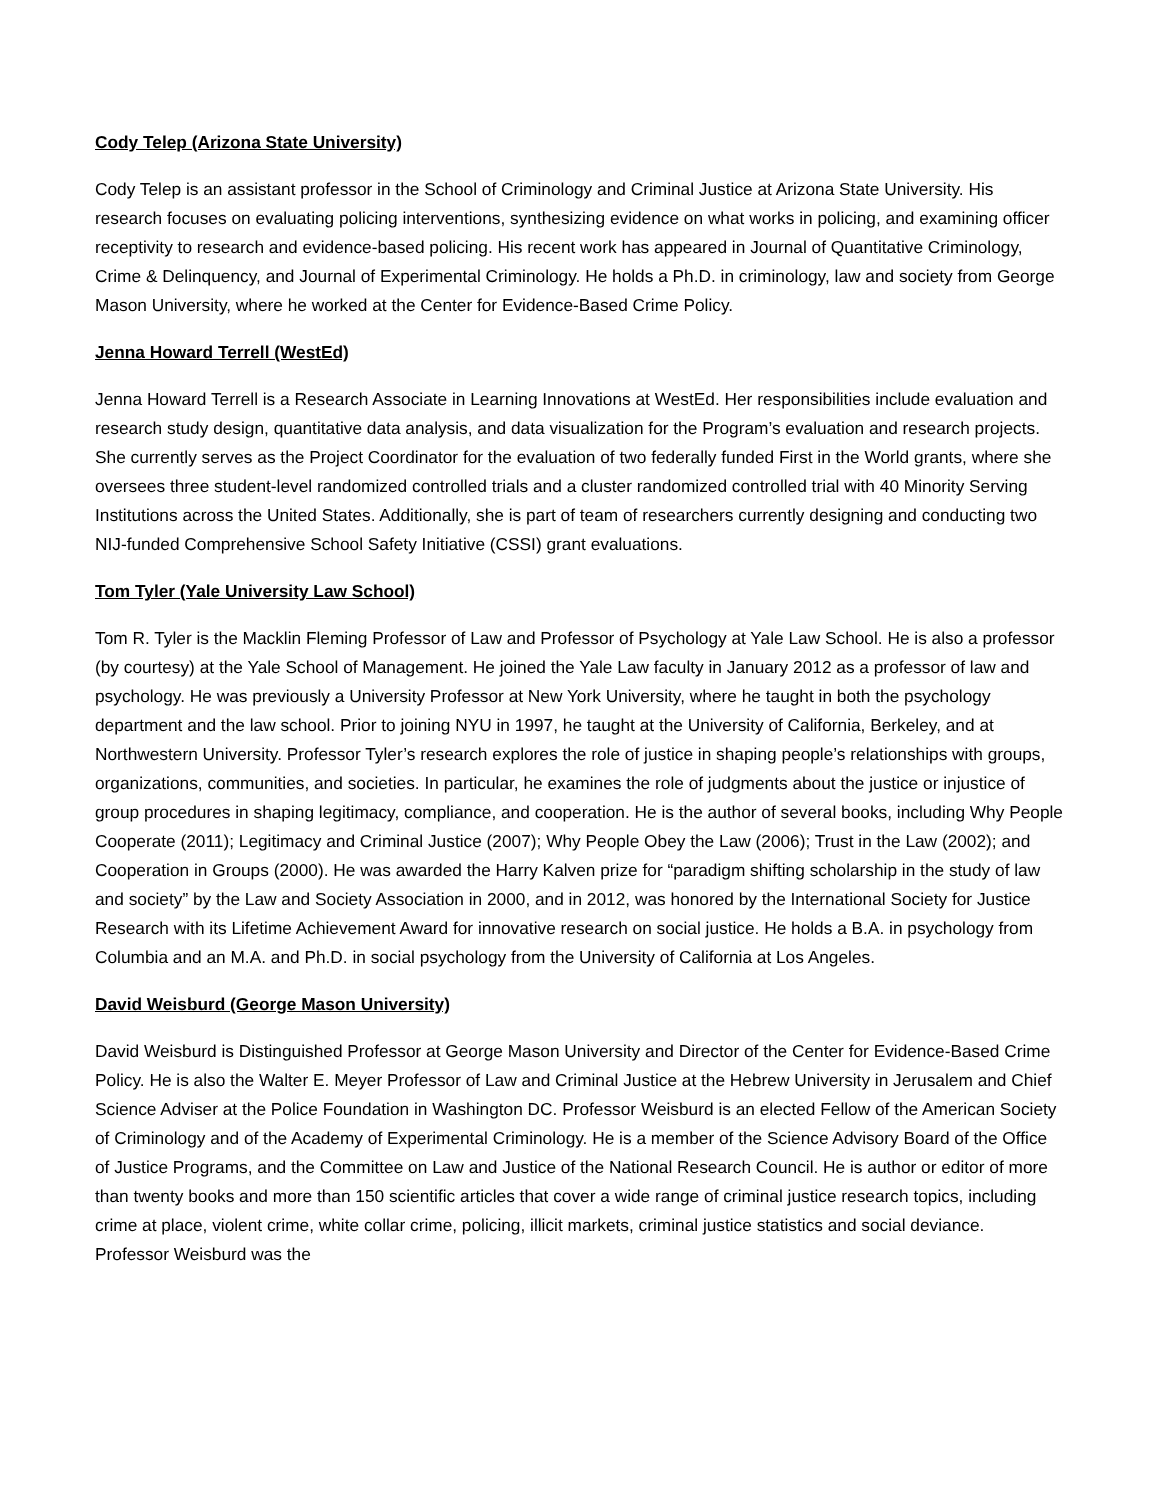Cody Telep (Arizona State University)
Cody Telep is an assistant professor in the School of Criminology and Criminal Justice at Arizona State University. His research focuses on evaluating policing interventions, synthesizing evidence on what works in policing, and examining officer receptivity to research and evidence-based policing. His recent work has appeared in Journal of Quantitative Criminology, Crime & Delinquency, and Journal of Experimental Criminology. He holds a Ph.D. in criminology, law and society from George Mason University, where he worked at the Center for Evidence-Based Crime Policy.
Jenna Howard Terrell (WestEd)
Jenna Howard Terrell is a Research Associate in Learning Innovations at WestEd. Her responsibilities include evaluation and research study design, quantitative data analysis, and data visualization for the Program’s evaluation and research projects. She currently serves as the Project Coordinator for the evaluation of two federally funded First in the World grants, where she oversees three student-level randomized controlled trials and a cluster randomized controlled trial with 40 Minority Serving Institutions across the United States. Additionally, she is part of team of researchers currently designing and conducting two NIJ-funded Comprehensive School Safety Initiative (CSSI) grant evaluations.
Tom Tyler (Yale University Law School)
Tom R. Tyler is the Macklin Fleming Professor of Law and Professor of Psychology at Yale Law School. He is also a professor (by courtesy) at the Yale School of Management. He joined the Yale Law faculty in January 2012 as a professor of law and psychology. He was previously a University Professor at New York University, where he taught in both the psychology department and the law school. Prior to joining NYU in 1997, he taught at the University of California, Berkeley, and at Northwestern University. Professor Tyler’s research explores the role of justice in shaping people’s relationships with groups, organizations, communities, and societies. In particular, he examines the role of judgments about the justice or injustice of group procedures in shaping legitimacy, compliance, and cooperation. He is the author of several books, including Why People Cooperate (2011); Legitimacy and Criminal Justice (2007); Why People Obey the Law (2006); Trust in the Law (2002); and Cooperation in Groups (2000). He was awarded the Harry Kalven prize for “paradigm shifting scholarship in the study of law and society” by the Law and Society Association in 2000, and in 2012, was honored by the International Society for Justice Research with its Lifetime Achievement Award for innovative research on social justice. He holds a B.A. in psychology from Columbia and an M.A. and Ph.D. in social psychology from the University of California at Los Angeles.
David Weisburd (George Mason University)
David Weisburd is Distinguished Professor at George Mason University and Director of the Center for Evidence-Based Crime Policy. He is also the Walter E. Meyer Professor of Law and Criminal Justice at the Hebrew University in Jerusalem and Chief Science Adviser at the Police Foundation in Washington DC. Professor Weisburd is an elected Fellow of the American Society of Criminology and of the Academy of Experimental Criminology. He is a member of the Science Advisory Board of the Office of Justice Programs, and the Committee on Law and Justice of the National Research Council. He is author or editor of more than twenty books and more than 150 scientific articles that cover a wide range of criminal justice research topics, including crime at place, violent crime, white collar crime, policing, illicit markets, criminal justice statistics and social deviance. Professor Weisburd was the